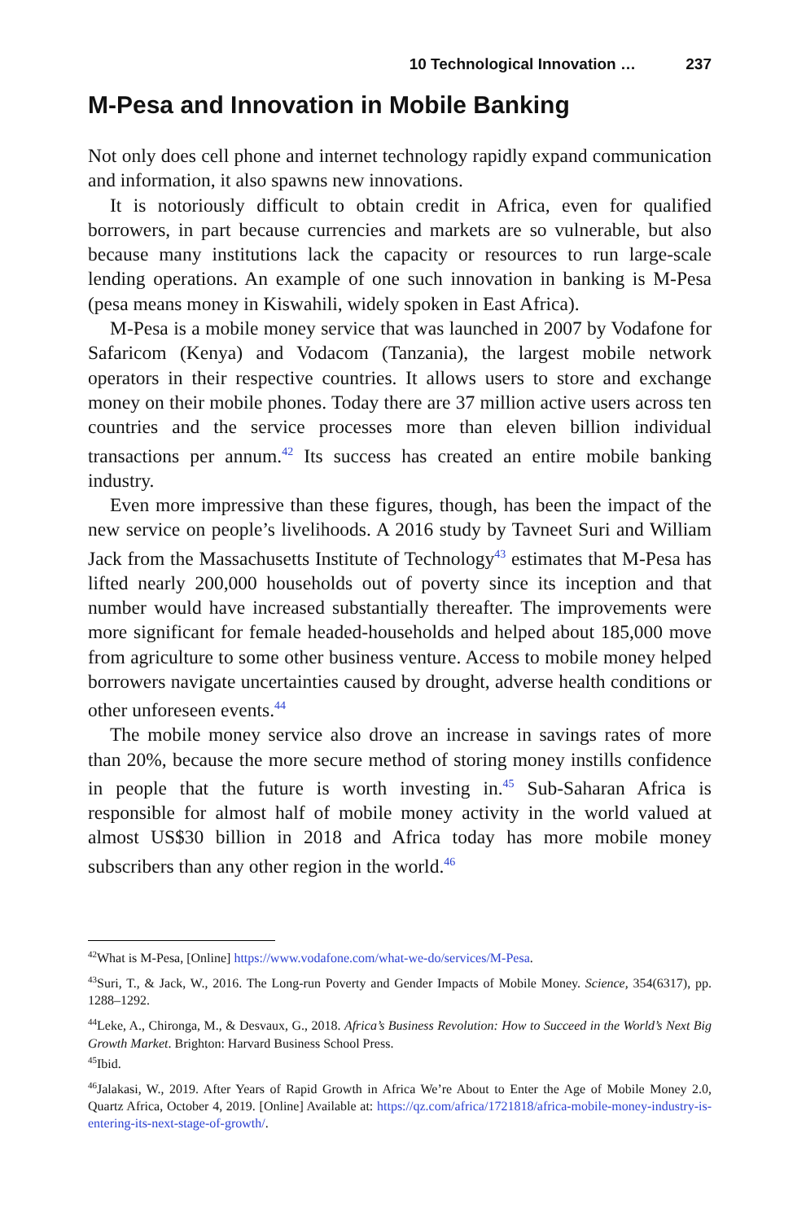10 Technological Innovation … 237
M-Pesa and Innovation in Mobile Banking
Not only does cell phone and internet technology rapidly expand communication and information, it also spawns new innovations.
It is notoriously difficult to obtain credit in Africa, even for qualified borrowers, in part because currencies and markets are so vulnerable, but also because many institutions lack the capacity or resources to run large-scale lending operations. An example of one such innovation in banking is M-Pesa (pesa means money in Kiswahili, widely spoken in East Africa).
M-Pesa is a mobile money service that was launched in 2007 by Vodafone for Safaricom (Kenya) and Vodacom (Tanzania), the largest mobile network operators in their respective countries. It allows users to store and exchange money on their mobile phones. Today there are 37 million active users across ten countries and the service processes more than eleven billion individual transactions per annum.<sup>42</sup> Its success has created an entire mobile banking industry.
Even more impressive than these figures, though, has been the impact of the new service on people’s livelihoods. A 2016 study by Tavneet Suri and William Jack from the Massachusetts Institute of Technology<sup>43</sup> estimates that M-Pesa has lifted nearly 200,000 households out of poverty since its inception and that number would have increased substantially thereafter. The improvements were more significant for female headed-households and helped about 185,000 move from agriculture to some other business venture. Access to mobile money helped borrowers navigate uncertainties caused by drought, adverse health conditions or other unforeseen events.<sup>44</sup>
The mobile money service also drove an increase in savings rates of more than 20%, because the more secure method of storing money instills confidence in people that the future is worth investing in.<sup>45</sup> Sub-Saharan Africa is responsible for almost half of mobile money activity in the world valued at almost US$30 billion in 2018 and Africa today has more mobile money subscribers than any other region in the world.<sup>46</sup>
<sup>42</sup> What is M-Pesa, [Online] https://www.vodafone.com/what-we-do/services/M-Pesa.
<sup>43</sup> Suri, T., & Jack, W., 2016. The Long-run Poverty and Gender Impacts of Mobile Money. Science, 354(6317), pp. 1288–1292.
<sup>44</sup> Leke, A., Chironga, M., & Desvaux, G., 2018. Africa’s Business Revolution: How to Succeed in the World’s Next Big Growth Market. Brighton: Harvard Business School Press.
<sup>45</sup> Ibid.
<sup>46</sup> Jalakasi, W., 2019. After Years of Rapid Growth in Africa We’re About to Enter the Age of Mobile Money 2.0, Quartz Africa, October 4, 2019. [Online] Available at: https://qz.com/africa/1721818/africa-mobile-money-industry-is-entering-its-next-stage-of-growth/.